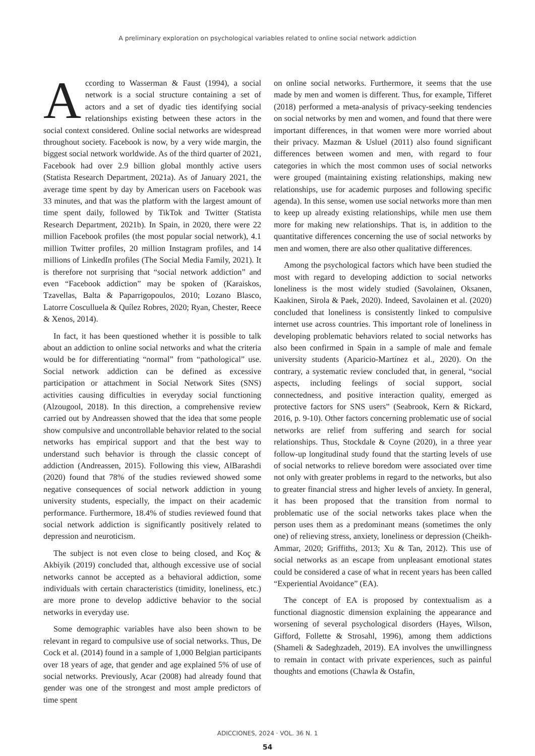A preliminary exploration on psychological variables related to online social network addiction
According to Wasserman & Faust (1994), a social network is a social structure containing a set of actors and a set of dyadic ties identifying social relationships existing between these actors in the social context considered. Online social networks are widespread throughout society. Facebook is now, by a very wide margin, the biggest social network worldwide. As of the third quarter of 2021, Facebook had over 2.9 billion global monthly active users (Statista Research Department, 2021a). As of January 2021, the average time spent by day by American users on Facebook was 33 minutes, and that was the platform with the largest amount of time spent daily, followed by TikTok and Twitter (Statista Research Department, 2021b). In Spain, in 2020, there were 22 million Facebook profiles (the most popular social network), 4.1 million Twitter profiles, 20 million Instagram profiles, and 14 millions of LinkedIn profiles (The Social Media Family, 2021). It is therefore not surprising that “social network addiction” and even “Facebook addiction” may be spoken of (Karaiskos, Tzavellas, Balta & Paparrigopoulos, 2010; Lozano Blasco, Latorre Cosculluela & Quílez Robres, 2020; Ryan, Chester, Reece & Xenos, 2014).
In fact, it has been questioned whether it is possible to talk about an addiction to online social networks and what the criteria would be for differentiating “normal” from “pathological” use. Social network addiction can be defined as excessive participation or attachment in Social Network Sites (SNS) activities causing difficulties in everyday social functioning (Alzougool, 2018). In this direction, a comprehensive review carried out by Andreassen showed that the idea that some people show compulsive and uncontrollable behavior related to the social networks has empirical support and that the best way to understand such behavior is through the classic concept of addiction (Andreassen, 2015). Following this view, AlBarashdi (2020) found that 78% of the studies reviewed showed some negative consequences of social network addiction in young university students, especially, the impact on their academic performance. Furthermore, 18.4% of studies reviewed found that social network addiction is significantly positively related to depression and neuroticism.
The subject is not even close to being closed, and Koç & Akbiyik (2019) concluded that, although excessive use of social networks cannot be accepted as a behavioral addiction, some individuals with certain characteristics (timidity, loneliness, etc.) are more prone to develop addictive behavior to the social networks in everyday use.
Some demographic variables have also been shown to be relevant in regard to compulsive use of social networks. Thus, De Cock et al. (2014) found in a sample of 1,000 Belgian participants over 18 years of age, that gender and age explained 5% of use of social networks. Previously, Acar (2008) had already found that gender was one of the strongest and most ample predictors of time spent
on online social networks. Furthermore, it seems that the use made by men and women is different. Thus, for example, Tifferet (2018) performed a meta-analysis of privacy-seeking tendencies on social networks by men and women, and found that there were important differences, in that women were more worried about their privacy. Mazman & Usluel (2011) also found significant differences between women and men, with regard to four categories in which the most common uses of social networks were grouped (maintaining existing relationships, making new relationships, use for academic purposes and following specific agenda). In this sense, women use social networks more than men to keep up already existing relationships, while men use them more for making new relationships. That is, in addition to the quantitative differences concerning the use of social networks by men and women, there are also other qualitative differences.
Among the psychological factors which have been studied the most with regard to developing addiction to social networks loneliness is the most widely studied (Savolainen, Oksanen, Kaakinen, Sirola & Paek, 2020). Indeed, Savolainen et al. (2020) concluded that loneliness is consistently linked to compulsive internet use across countries. This important role of loneliness in developing problematic behaviors related to social networks has also been confirmed in Spain in a sample of male and female university students (Aparicio-Martínez et al., 2020). On the contrary, a systematic review concluded that, in general, “social aspects, including feelings of social support, social connectedness, and positive interaction quality, emerged as protective factors for SNS users” (Seabrook, Kern & Rickard, 2016, p. 9-10). Other factors concerning problematic use of social networks are relief from suffering and search for social relationships. Thus, Stockdale & Coyne (2020), in a three year follow-up longitudinal study found that the starting levels of use of social networks to relieve boredom were associated over time not only with greater problems in regard to the networks, but also to greater financial stress and higher levels of anxiety. In general, it has been proposed that the transition from normal to problematic use of the social networks takes place when the person uses them as a predominant means (sometimes the only one) of relieving stress, anxiety, loneliness or depression (Cheikh-Ammar, 2020; Griffiths, 2013; Xu & Tan, 2012). This use of social networks as an escape from unpleasant emotional states could be considered a case of what in recent years has been called “Experiential Avoidance” (EA).
The concept of EA is proposed by contextualism as a functional diagnostic dimension explaining the appearance and worsening of several psychological disorders (Hayes, Wilson, Gifford, Follette & Strosahl, 1996), among them addictions (Shameli & Sadeghzadeh, 2019). EA involves the unwillingness to remain in contact with private experiences, such as painful thoughts and emotions (Chawla & Ostafin,
ADICCIONES, 2024 · VOL. 36 N. 1
54